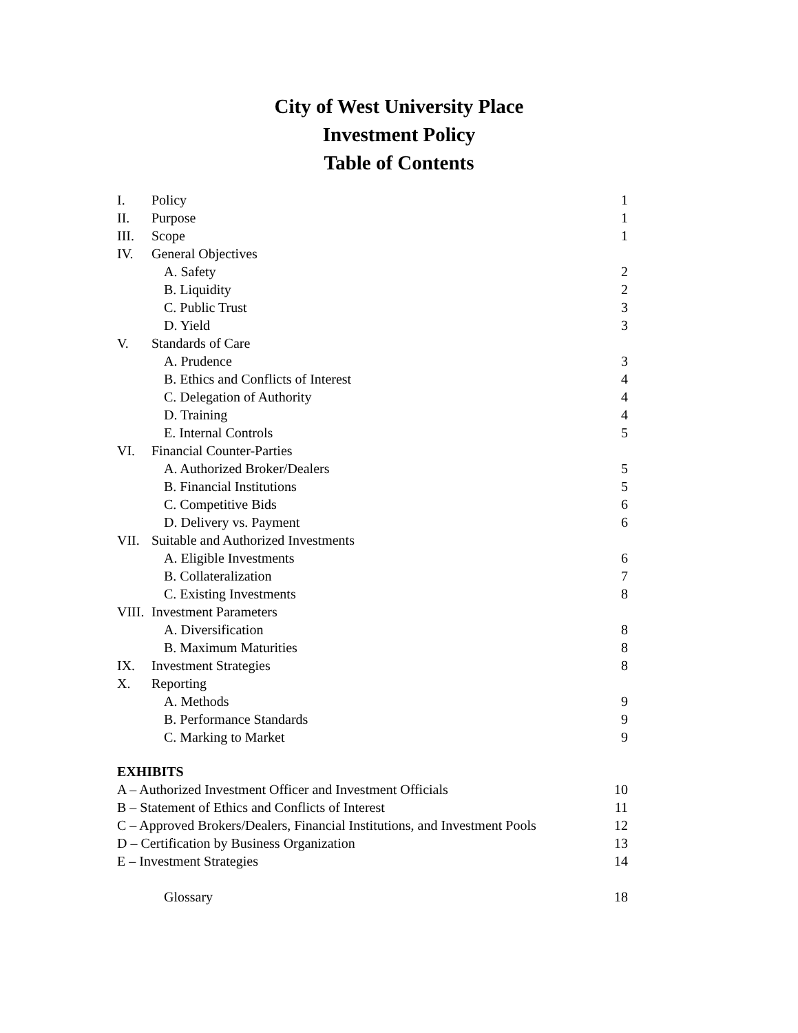City of West University Place
Investment Policy
Table of Contents
I. Policy 1
II. Purpose 1
III. Scope 1
IV. General Objectives
A. Safety 2
B. Liquidity 2
C. Public Trust 3
D. Yield 3
V. Standards of Care
A. Prudence 3
B. Ethics and Conflicts of Interest 4
C. Delegation of Authority 4
D. Training 4
E. Internal Controls 5
VI. Financial Counter-Parties
A. Authorized Broker/Dealers 5
B. Financial Institutions 5
C. Competitive Bids 6
D. Delivery vs. Payment 6
VII. Suitable and Authorized Investments
A. Eligible Investments 6
B. Collateralization 7
C. Existing Investments 8
VIII. Investment Parameters
A. Diversification 8
B. Maximum Maturities 8
IX. Investment Strategies 8
X. Reporting
A. Methods 9
B. Performance Standards 9
C. Marking to Market 9
EXHIBITS
A – Authorized Investment Officer and Investment Officials 10
B – Statement of Ethics and Conflicts of Interest 11
C – Approved Brokers/Dealers, Financial Institutions, and Investment Pools 12
D – Certification by Business Organization 13
E – Investment Strategies 14
Glossary 18